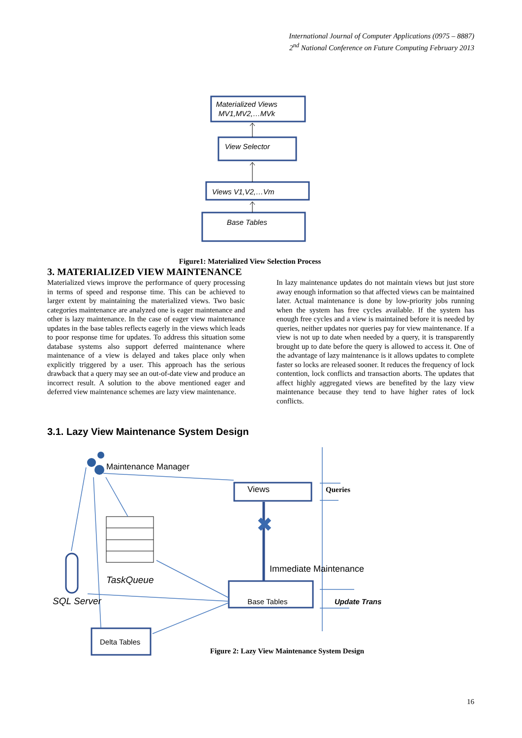International Journal of Computer Applications (0975 – 8887)
2<sup>nd</sup> National Conference on Future Computing February 2013
Materialized Views
MV1,MV2,…MVk
View Selector
Views V1,V2,…Vm
Base Tables
Figure1: Materialized View Selection Process
3. MATERIALIZED VIEW MAINTENANCE
Materialized views improve the performance of query processing in terms of speed and response time. This can be achieved to larger extent by maintaining the materialized views. Two basic categories maintenance are analyzed one is eager maintenance and other is lazy maintenance. In the case of eager view maintenance updates in the base tables reflects eagerly in the views which leads to poor response time for updates. To address this situation some database systems also support deferred maintenance where maintenance of a view is delayed and takes place only when explicitly triggered by a user. This approach has the serious drawback that a query may see an out-of-date view and produce an incorrect result. A solution to the above mentioned eager and deferred view maintenance schemes are lazy view maintenance.
In lazy maintenance updates do not maintain views but just store away enough information so that affected views can be maintained later. Actual maintenance is done by low-priority jobs running when the system has free cycles available. If the system has enough free cycles and a view is maintained before it is needed by queries, neither updates nor queries pay for view maintenance. If a view is not up to date when needed by a query, it is transparently brought up to date before the query is allowed to access it. One of the advantage of lazy maintenance is it allows updates to complete faster so locks are released sooner. It reduces the frequency of lock contention, lock conflicts and transaction aborts. The updates that affect highly aggregated views are benefited by the lazy view maintenance because they tend to have higher rates of lock conflicts.
3.1. Lazy View Maintenance System Design
✖
Maintenance Manager
Views
Queries
Immediate Maintenance
TaskQueue
SQL Server
Base Tables
Update Trans
Delta Tables
Figure 2: Lazy View Maintenance System Design
16